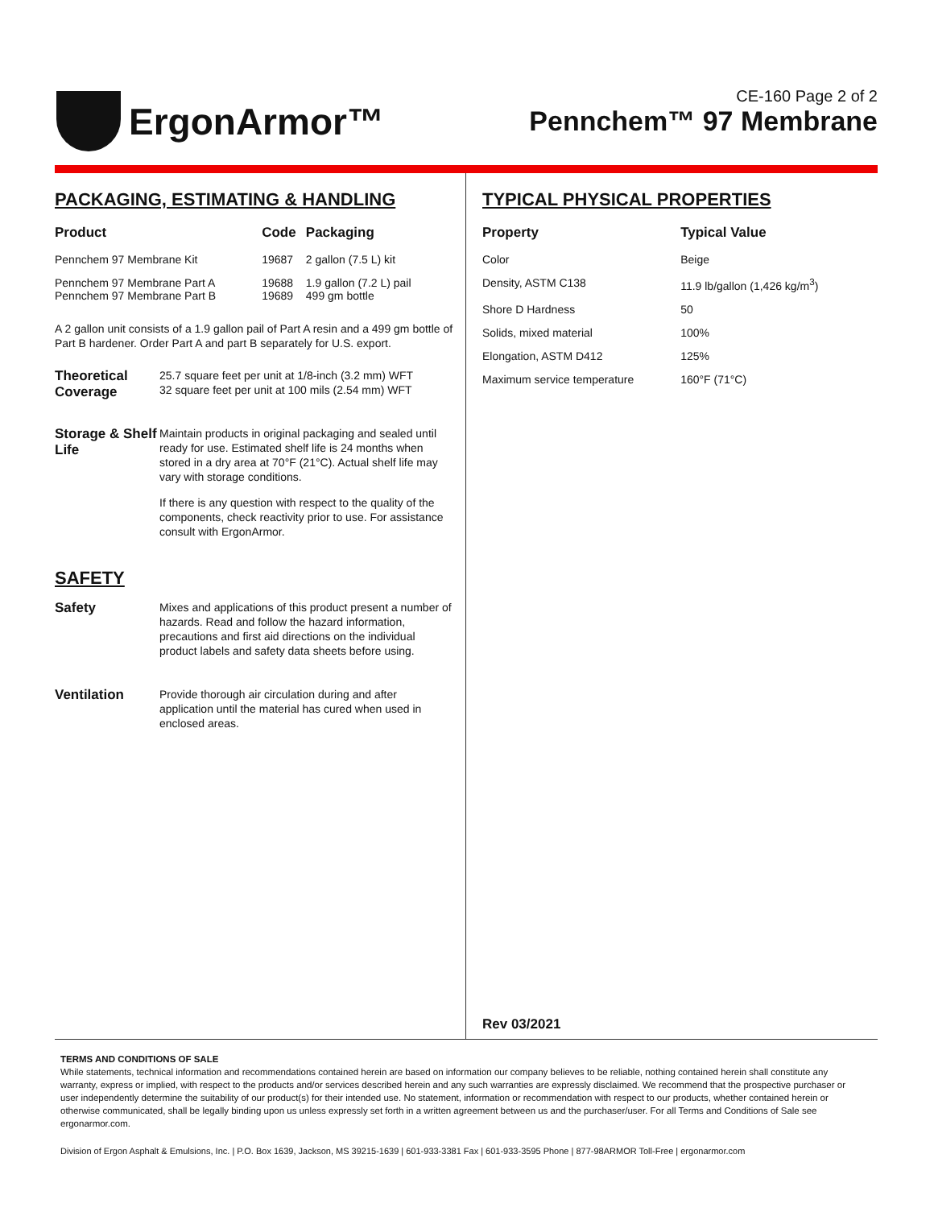ErgonArmor™
CE-160 Page 2 of 2
Pennchem™ 97 Membrane
PACKAGING, ESTIMATING & HANDLING
| Product | Code | Packaging |
| --- | --- | --- |
| Pennchem 97 Membrane Kit | 19687 | 2 gallon (7.5 L) kit |
| Pennchem 97 Membrane Part A Pennchem 97 Membrane Part B | 19688 19689 | 1.9 gallon (7.2 L) pail 499 gm bottle |
A 2 gallon unit consists of a 1.9 gallon pail of Part A resin and a 499 gm bottle of Part B hardener. Order Part A and part B separately for U.S. export.
Theoretical Coverage
25.7 square feet per unit at 1/8-inch (3.2 mm) WFT
32 square feet per unit at 100 mils (2.54 mm) WFT
Storage & Shelf Life
Maintain products in original packaging and sealed until ready for use. Estimated shelf life is 24 months when stored in a dry area at 70°F (21°C). Actual shelf life may vary with storage conditions.
If there is any question with respect to the quality of the components, check reactivity prior to use. For assistance consult with ErgonArmor.
SAFETY
Safety
Mixes and applications of this product present a number of hazards. Read and follow the hazard information, precautions and first aid directions on the individual product labels and safety data sheets before using.
Ventilation
Provide thorough air circulation during and after application until the material has cured when used in enclosed areas.
TYPICAL PHYSICAL PROPERTIES
| Property | Typical Value |
| --- | --- |
| Color | Beige |
| Density, ASTM C138 | 11.9 lb/gallon (1,426 kg/m<sup>3</sup>) |
| Shore D Hardness | 50 |
| Solids, mixed material | 100% |
| Elongation, ASTM D412 | 125% |
| Maximum service temperature | 160°F (71°C) |
Rev 03/2021
TERMS AND CONDITIONS OF SALE
While statements, technical information and recommendations contained herein are based on information our company believes to be reliable, nothing contained herein shall constitute any warranty, express or implied, with respect to the products and/or services described herein and any such warranties are expressly disclaimed. We recommend that the prospective purchaser or user independently determine the suitability of our product(s) for their intended use. No statement, information or recommendation with respect to our products, whether contained herein or otherwise communicated, shall be legally binding upon us unless expressly set forth in a written agreement between us and the purchaser/user. For all Terms and Conditions of Sale see ergonarmor.com.
Division of Ergon Asphalt & Emulsions, Inc. | P.O. Box 1639, Jackson, MS 39215-1639 | 601-933-3381 Fax | 601-933-3595 Phone | 877-98ARMOR Toll-Free | ergonarmor.com